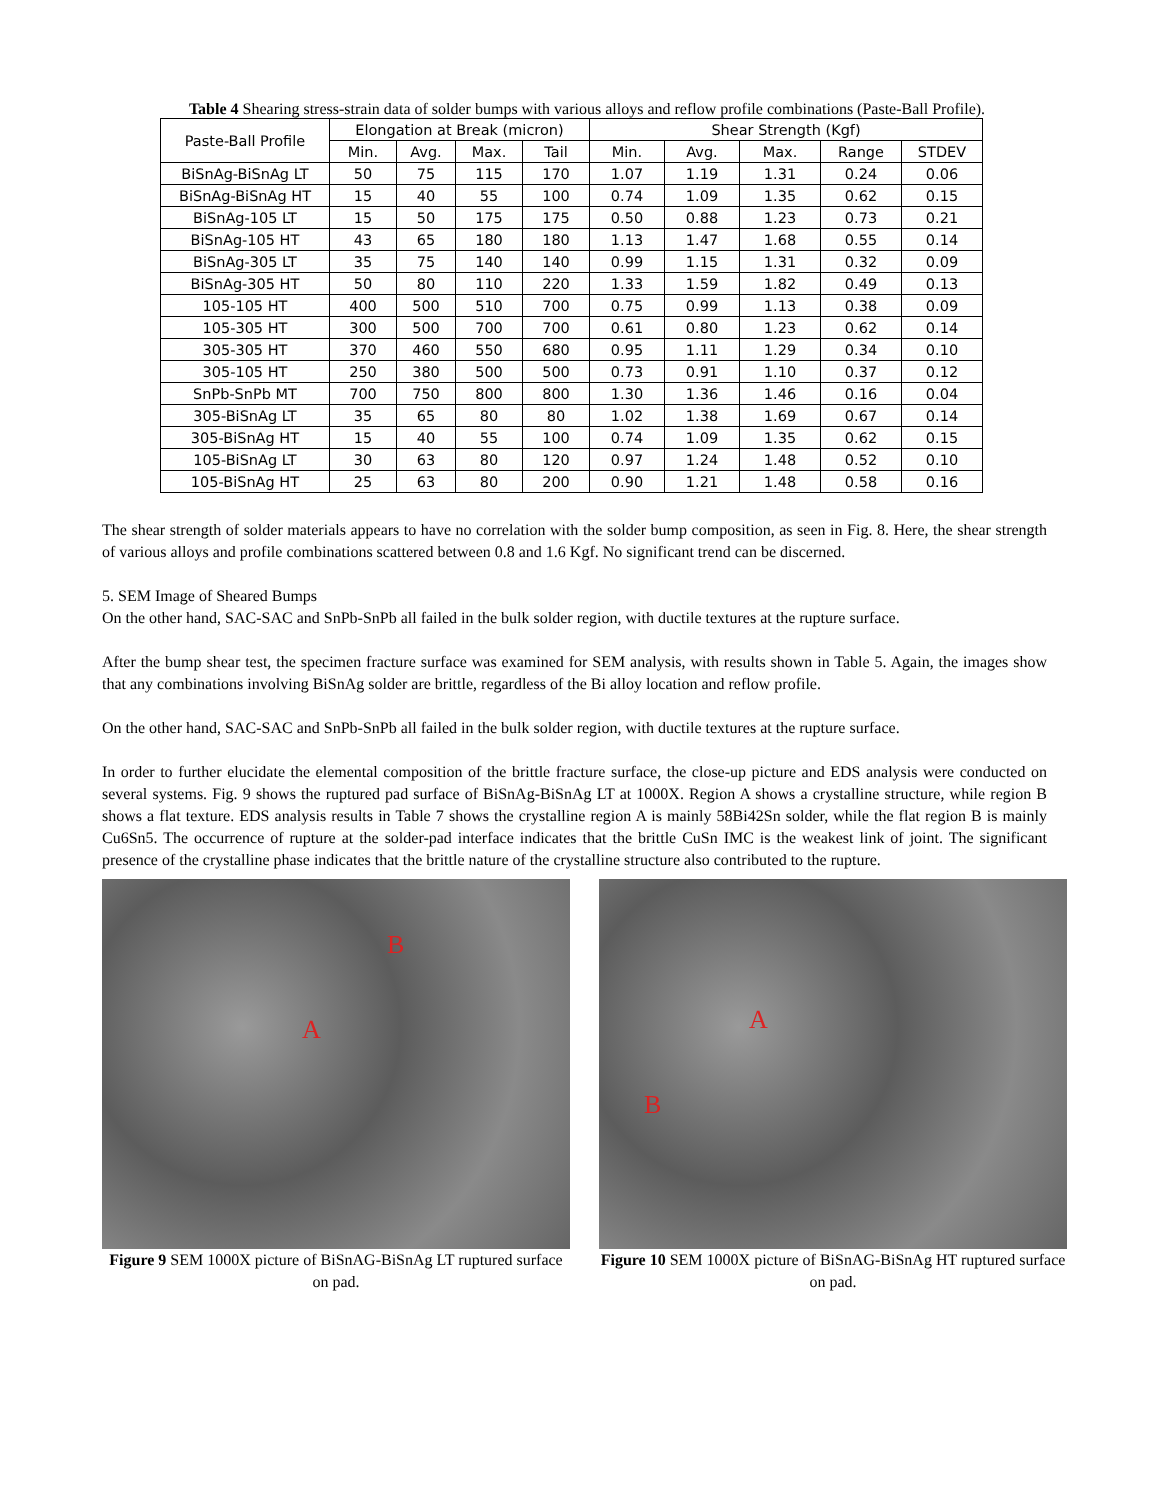Table 4 Shearing stress-strain data of solder bumps with various alloys and reflow profile combinations (Paste-Ball Profile).
| Paste-Ball Profile | Elongation at Break (micron) | | | | Shear Strength (Kgf) | | | | |
| --- | --- | --- | --- | --- | --- | --- | --- | --- | --- |
| | Min. | Avg. | Max. | Tail | Min. | Avg. | Max. | Range | STDEV |
| BiSnAg-BiSnAg LT | 50 | 75 | 115 | 170 | 1.07 | 1.19 | 1.31 | 0.24 | 0.06 |
| BiSnAg-BiSnAg HT | 15 | 40 | 55 | 100 | 0.74 | 1.09 | 1.35 | 0.62 | 0.15 |
| BiSnAg-105 LT | 15 | 50 | 175 | 175 | 0.50 | 0.88 | 1.23 | 0.73 | 0.21 |
| BiSnAg-105 HT | 43 | 65 | 180 | 180 | 1.13 | 1.47 | 1.68 | 0.55 | 0.14 |
| BiSnAg-305 LT | 35 | 75 | 140 | 140 | 0.99 | 1.15 | 1.31 | 0.32 | 0.09 |
| BiSnAg-305 HT | 50 | 80 | 110 | 220 | 1.33 | 1.59 | 1.82 | 0.49 | 0.13 |
| 105-105 HT | 400 | 500 | 510 | 700 | 0.75 | 0.99 | 1.13 | 0.38 | 0.09 |
| 105-305 HT | 300 | 500 | 700 | 700 | 0.61 | 0.80 | 1.23 | 0.62 | 0.14 |
| 305-305 HT | 370 | 460 | 550 | 680 | 0.95 | 1.11 | 1.29 | 0.34 | 0.10 |
| 305-105 HT | 250 | 380 | 500 | 500 | 0.73 | 0.91 | 1.10 | 0.37 | 0.12 |
| SnPb-SnPb MT | 700 | 750 | 800 | 800 | 1.30 | 1.36 | 1.46 | 0.16 | 0.04 |
| 305-BiSnAg LT | 35 | 65 | 80 | 80 | 1.02 | 1.38 | 1.69 | 0.67 | 0.14 |
| 305-BiSnAg HT | 15 | 40 | 55 | 100 | 0.74 | 1.09 | 1.35 | 0.62 | 0.15 |
| 105-BiSnAg LT | 30 | 63 | 80 | 120 | 0.97 | 1.24 | 1.48 | 0.52 | 0.10 |
| 105-BiSnAg HT | 25 | 63 | 80 | 200 | 0.90 | 1.21 | 1.48 | 0.58 | 0.16 |
The shear strength of solder materials appears to have no correlation with the solder bump composition, as seen in Fig. 8. Here, the shear strength of various alloys and profile combinations scattered between 0.8 and 1.6 Kgf. No significant trend can be discerned.
5. SEM Image of Sheared Bumps
On the other hand, SAC-SAC and SnPb-SnPb all failed in the bulk solder region, with ductile textures at the rupture surface.
After the bump shear test, the specimen fracture surface was examined for SEM analysis, with results shown in Table 5. Again, the images show that any combinations involving BiSnAg solder are brittle, regardless of the Bi alloy location and reflow profile.
On the other hand, SAC-SAC and SnPb-SnPb all failed in the bulk solder region, with ductile textures at the rupture surface.
In order to further elucidate the elemental composition of the brittle fracture surface, the close-up picture and EDS analysis were conducted on several systems. Fig. 9 shows the ruptured pad surface of BiSnAg-BiSnAg LT at 1000X. Region A shows a crystalline structure, while region B shows a flat texture. EDS analysis results in Table 7 shows the crystalline region A is mainly 58Bi42Sn solder, while the flat region B is mainly Cu6Sn5. The occurrence of rupture at the solder-pad interface indicates that the brittle CuSn IMC is the weakest link of joint. The significant presence of the crystalline phase indicates that the brittle nature of the crystalline structure also contributed to the rupture.
B
A
Figure 9 SEM 1000X picture of BiSnAG-BiSnAg LT ruptured surface on pad.
A
B
Figure 10 SEM 1000X picture of BiSnAG-BiSnAg HT ruptured surface on pad.